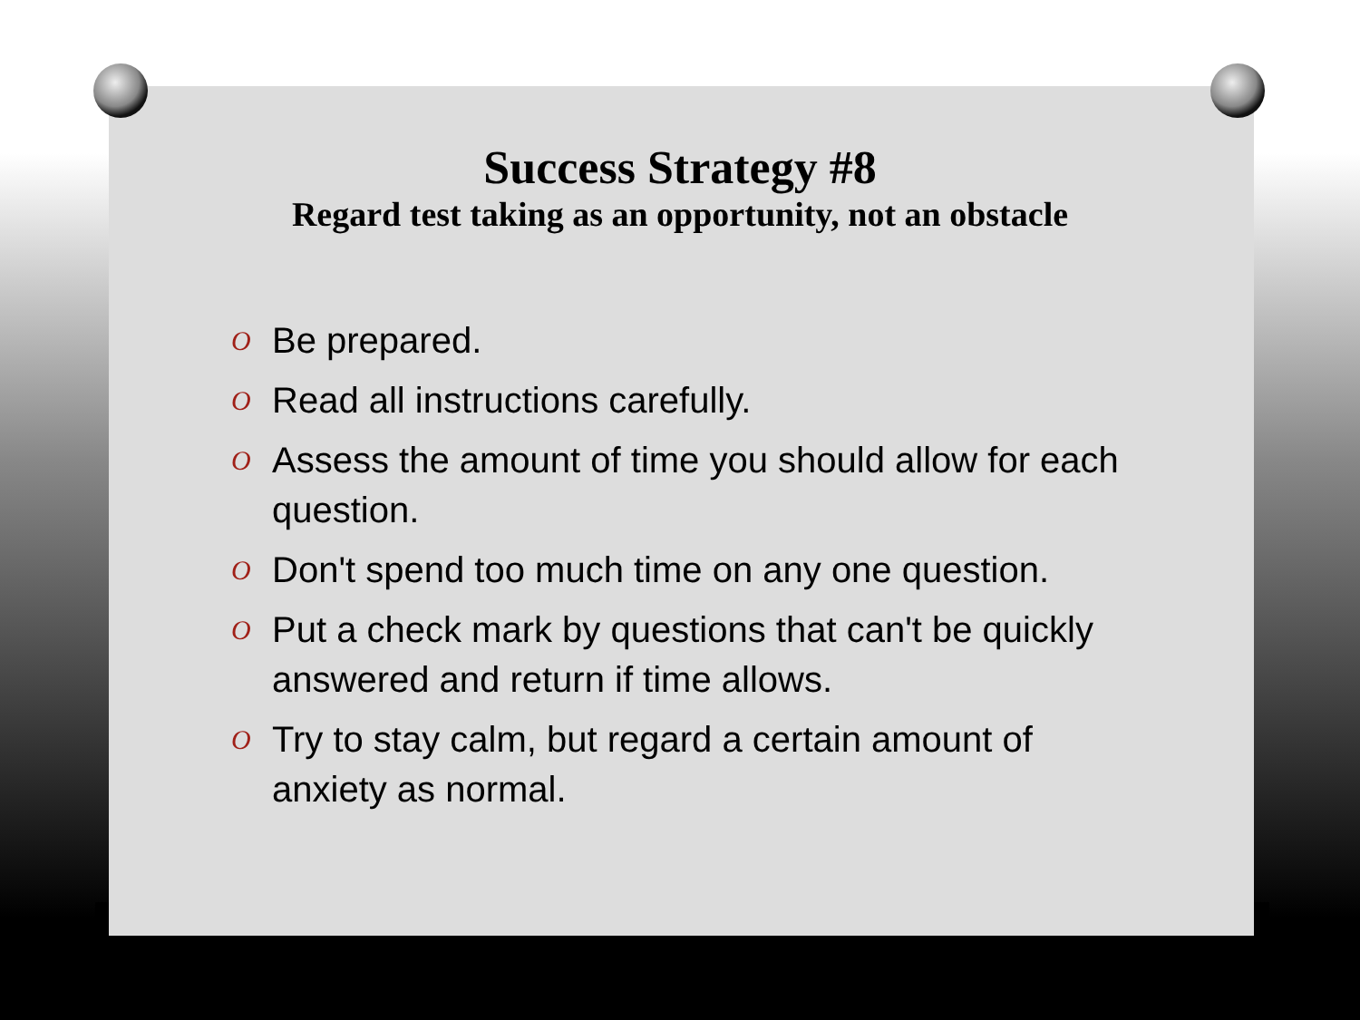Success Strategy #8
Regard test taking as an opportunity, not an obstacle
O Be prepared.
O Read all instructions carefully.
O Assess the amount of time you should allow for each question.
O Don't spend too much time on any one question.
O Put a check mark by questions that can't be quickly answered and return if time allows.
O Try to stay calm, but regard a certain amount of anxiety as normal.